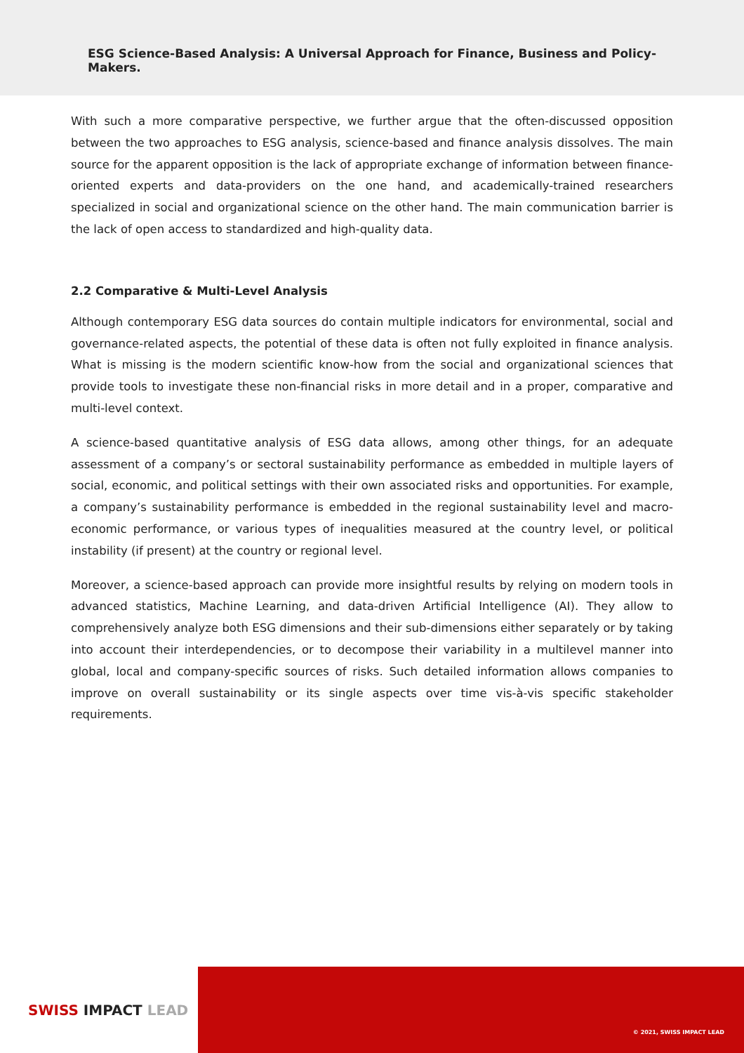ESG Science-Based Analysis: A Universal Approach for Finance, Business and Policy-Makers.
With such a more comparative perspective, we further argue that the often-discussed opposition between the two approaches to ESG analysis, science-based and finance analysis dissolves. The main source for the apparent opposition is the lack of appropriate exchange of information between finance-oriented experts and data-providers on the one hand, and academically-trained researchers specialized in social and organizational science on the other hand. The main communication barrier is the lack of open access to standardized and high-quality data.
2.2 Comparative & Multi-Level Analysis
Although contemporary ESG data sources do contain multiple indicators for environmental, social and governance-related aspects, the potential of these data is often not fully exploited in finance analysis. What is missing is the modern scientific know-how from the social and organizational sciences that provide tools to investigate these non-financial risks in more detail and in a proper, comparative and multi-level context.
A science-based quantitative analysis of ESG data allows, among other things, for an adequate assessment of a company’s or sectoral sustainability performance as embedded in multiple layers of social, economic, and political settings with their own associated risks and opportunities. For example, a company’s sustainability performance is embedded in the regional sustainability level and macro-economic performance, or various types of inequalities measured at the country level, or political instability (if present) at the country or regional level.
Moreover, a science-based approach can provide more insightful results by relying on modern tools in advanced statistics, Machine Learning, and data-driven Artificial Intelligence (AI). They allow to comprehensively analyze both ESG dimensions and their sub-dimensions either separately or by taking into account their interdependencies, or to decompose their variability in a multilevel manner into global, local and company-specific sources of risks. Such detailed information allows companies to improve on overall sustainability or its single aspects over time vis-à-vis specific stakeholder requirements.
SWISS IMPACT LEAD
© 2021, SWISS IMPACT LEAD